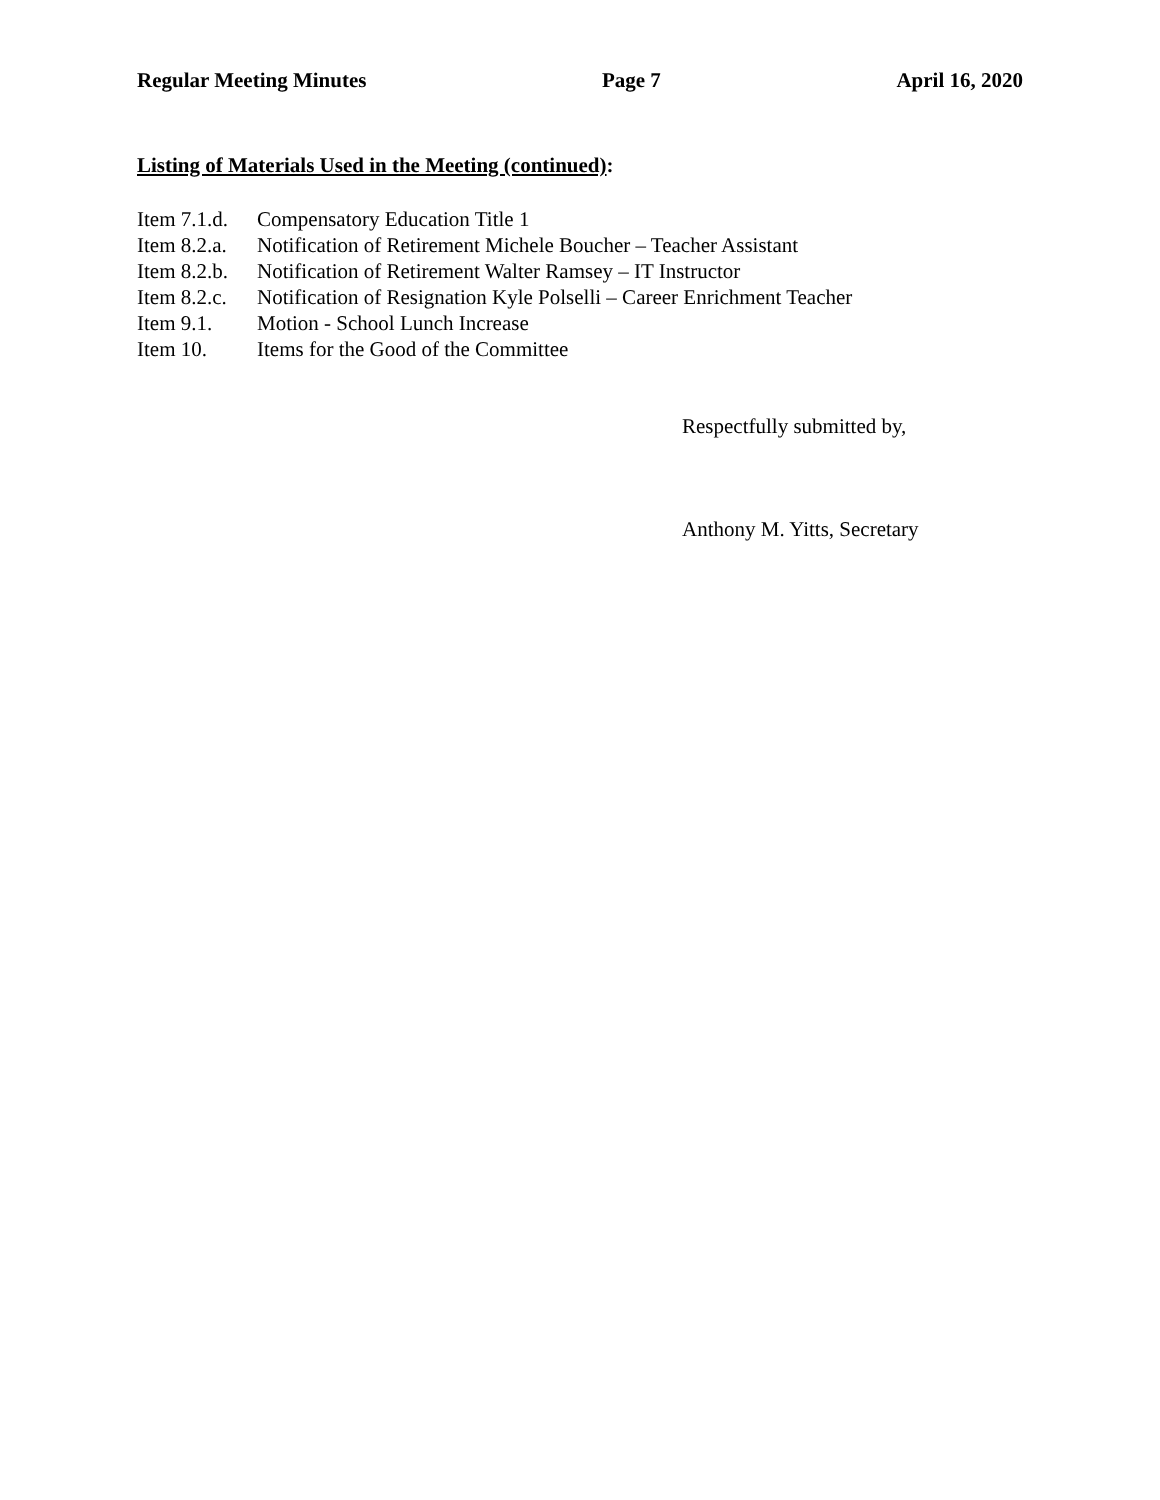Regular Meeting Minutes Page 7 April 16, 2020
Listing of Materials Used in the Meeting (continued):
| Item 7.1.d. | Compensatory Education Title 1 |
| Item 8.2.a. | Notification of Retirement Michele Boucher – Teacher Assistant |
| Item 8.2.b. | Notification of Retirement Walter Ramsey – IT Instructor |
| Item 8.2.c. | Notification of Resignation Kyle Polselli – Career Enrichment Teacher |
| Item 9.1. | Motion - School Lunch Increase |
| Item 10. | Items for the Good of the Committee |
Respectfully submitted by,
Anthony M. Yitts, Secretary